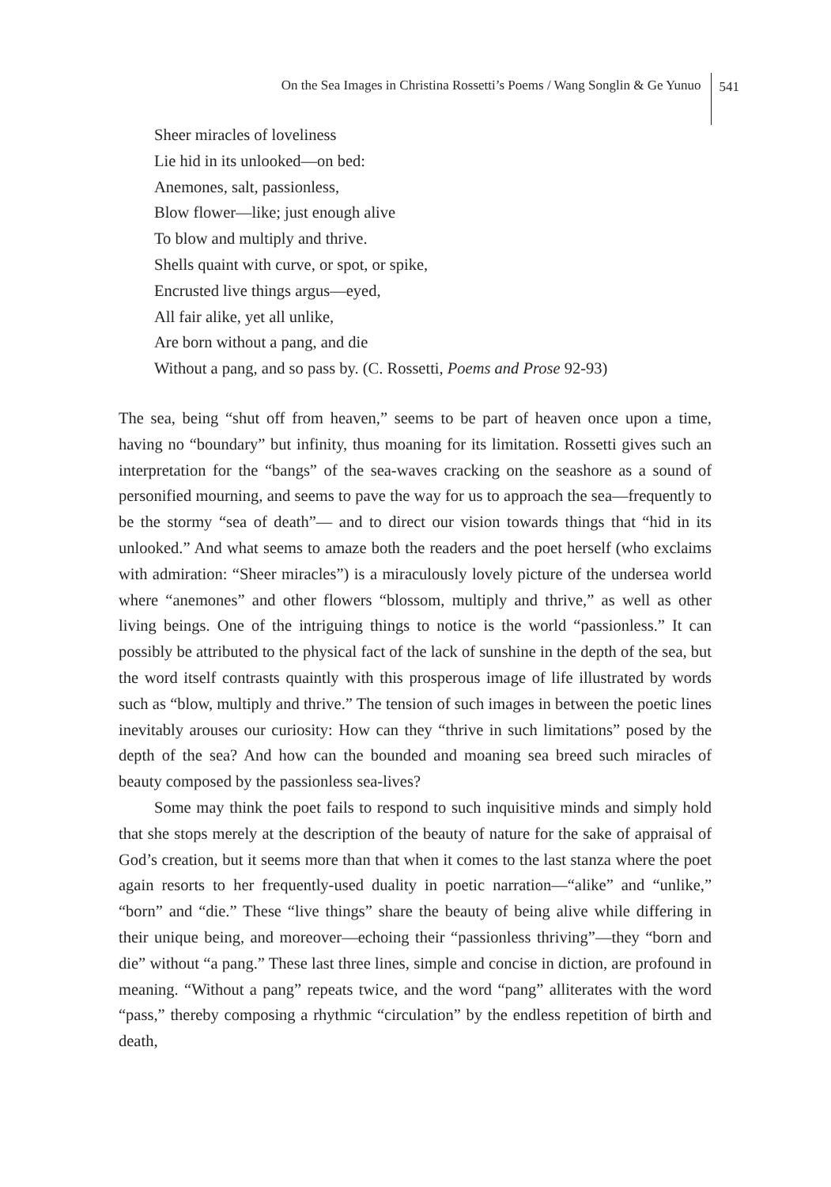On the Sea Images in Christina Rossetti’s Poems / Wang Songlin & Ge Yunuo
541
Sheer miracles of loveliness
Lie hid in its unlooked—on bed:
Anemones, salt, passionless,
Blow flower—like; just enough alive
To blow and multiply and thrive.
Shells quaint with curve, or spot, or spike,
Encrusted live things argus—eyed,
All fair alike, yet all unlike,
Are born without a pang, and die
Without a pang, and so pass by. (C. Rossetti, Poems and Prose 92-93)
The sea, being “shut off from heaven,” seems to be part of heaven once upon a time, having no “boundary” but infinity, thus moaning for its limitation. Rossetti gives such an interpretation for the “bangs” of the sea-waves cracking on the seashore as a sound of personified mourning, and seems to pave the way for us to approach the sea—frequently to be the stormy “sea of death”— and to direct our vision towards things that “hid in its unlooked.” And what seems to amaze both the readers and the poet herself (who exclaims with admiration: “Sheer miracles”) is a miraculously lovely picture of the undersea world where “anemones” and other flowers “blossom, multiply and thrive,” as well as other living beings. One of the intriguing things to notice is the world “passionless.” It can possibly be attributed to the physical fact of the lack of sunshine in the depth of the sea, but the word itself contrasts quaintly with this prosperous image of life illustrated by words such as “blow, multiply and thrive.” The tension of such images in between the poetic lines inevitably arouses our curiosity: How can they “thrive in such limitations” posed by the depth of the sea? And how can the bounded and moaning sea breed such miracles of beauty composed by the passionless sea-lives?
Some may think the poet fails to respond to such inquisitive minds and simply hold that she stops merely at the description of the beauty of nature for the sake of appraisal of God’s creation, but it seems more than that when it comes to the last stanza where the poet again resorts to her frequently-used duality in poetic narration—“alike” and “unlike,” “born” and “die.” These “live things” share the beauty of being alive while differing in their unique being, and moreover—echoing their “passionless thriving”—they “born and die” without “a pang.” These last three lines, simple and concise in diction, are profound in meaning. “Without a pang” repeats twice, and the word “pang” alliterates with the word “pass,” thereby composing a rhythmic “circulation” by the endless repetition of birth and death,